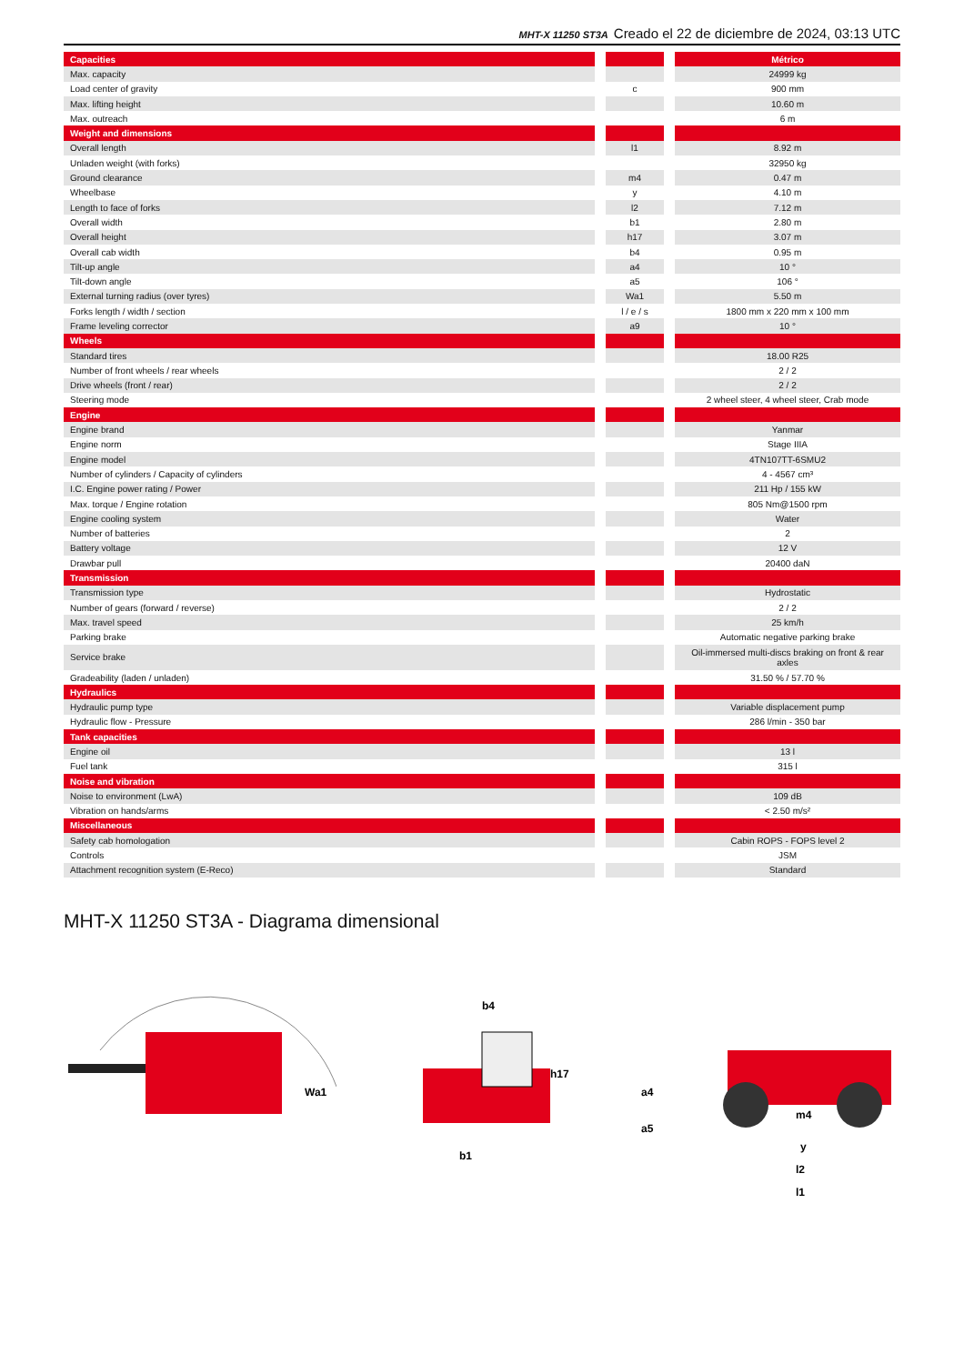MHT-X 11250 ST3A Creado el 22 de diciembre de 2024, 03:13 UTC
| Capacities | | | | Métrico |
| Max. capacity | | | | 24999 kg |
| Load center of gravity | | c | | 900 mm |
| Max. lifting height | | | | 10.60 m |
| Max. outreach | | | | 6 m |
| Weight and dimensions | | | | |
| Overall length | | l1 | | 8.92 m |
| Unladen weight (with forks) | | | | 32950 kg |
| Ground clearance | | m4 | | 0.47 m |
| Wheelbase | | y | | 4.10 m |
| Length to face of forks | | l2 | | 7.12 m |
| Overall width | | b1 | | 2.80 m |
| Overall height | | h17 | | 3.07 m |
| Overall cab width | | b4 | | 0.95 m |
| Tilt-up angle | | a4 | | 10 ° |
| Tilt-down angle | | a5 | | 106 ° |
| External turning radius (over tyres) | | Wa1 | | 5.50 m |
| Forks length / width / section | | l / e / s | | 1800 mm x 220 mm x 100 mm |
| Frame leveling corrector | | a9 | | 10 ° |
| Wheels | | | | |
| Standard tires | | | | 18.00 R25 |
| Number of front wheels / rear wheels | | | | 2 / 2 |
| Drive wheels (front / rear) | | | | 2 / 2 |
| Steering mode | | | | 2 wheel steer, 4 wheel steer, Crab mode |
| Engine | | | | |
| Engine brand | | | | Yanmar |
| Engine norm | | | | Stage IIIA |
| Engine model | | | | 4TN107TT-6SMU2 |
| Number of cylinders / Capacity of cylinders | | | | 4 - 4567 cm³ |
| I.C. Engine power rating / Power | | | | 211 Hp / 155 kW |
| Max. torque / Engine rotation | | | | 805 Nm@1500 rpm |
| Engine cooling system | | | | Water |
| Number of batteries | | | | 2 |
| Battery voltage | | | | 12 V |
| Drawbar pull | | | | 20400 daN |
| Transmission | | | | |
| Transmission type | | | | Hydrostatic |
| Number of gears (forward / reverse) | | | | 2 / 2 |
| Max. travel speed | | | | 25 km/h |
| Parking brake | | | | Automatic negative parking brake |
| Service brake | | | | Oil-immersed multi-discs braking on front & rear axles |
| Gradeability (laden / unladen) | | | | 31.50 % / 57.70 % |
| Hydraulics | | | | |
| Hydraulic pump type | | | | Variable displacement pump |
| Hydraulic flow - Pressure | | | | 286 l/min - 350 bar |
| Tank capacities | | | | |
| Engine oil | | | | 13 l |
| Fuel tank | | | | 315 l |
| Noise and vibration | | | | |
| Noise to environment (LwA) | | | | 109 dB |
| Vibration on hands/arms | | | | < 2.50 m/s² |
| Miscellaneous | | | | |
| Safety cab homologation | | | | Cabin ROPS - FOPS level 2 |
| Controls | | | | JSM |
| Attachment recognition system (E-Reco) | | | | Standard |
MHT-X 11250 ST3A - Diagrama dimensional
Wa1
b4
h17
b1
a4
a5
m4
y
l2
l1